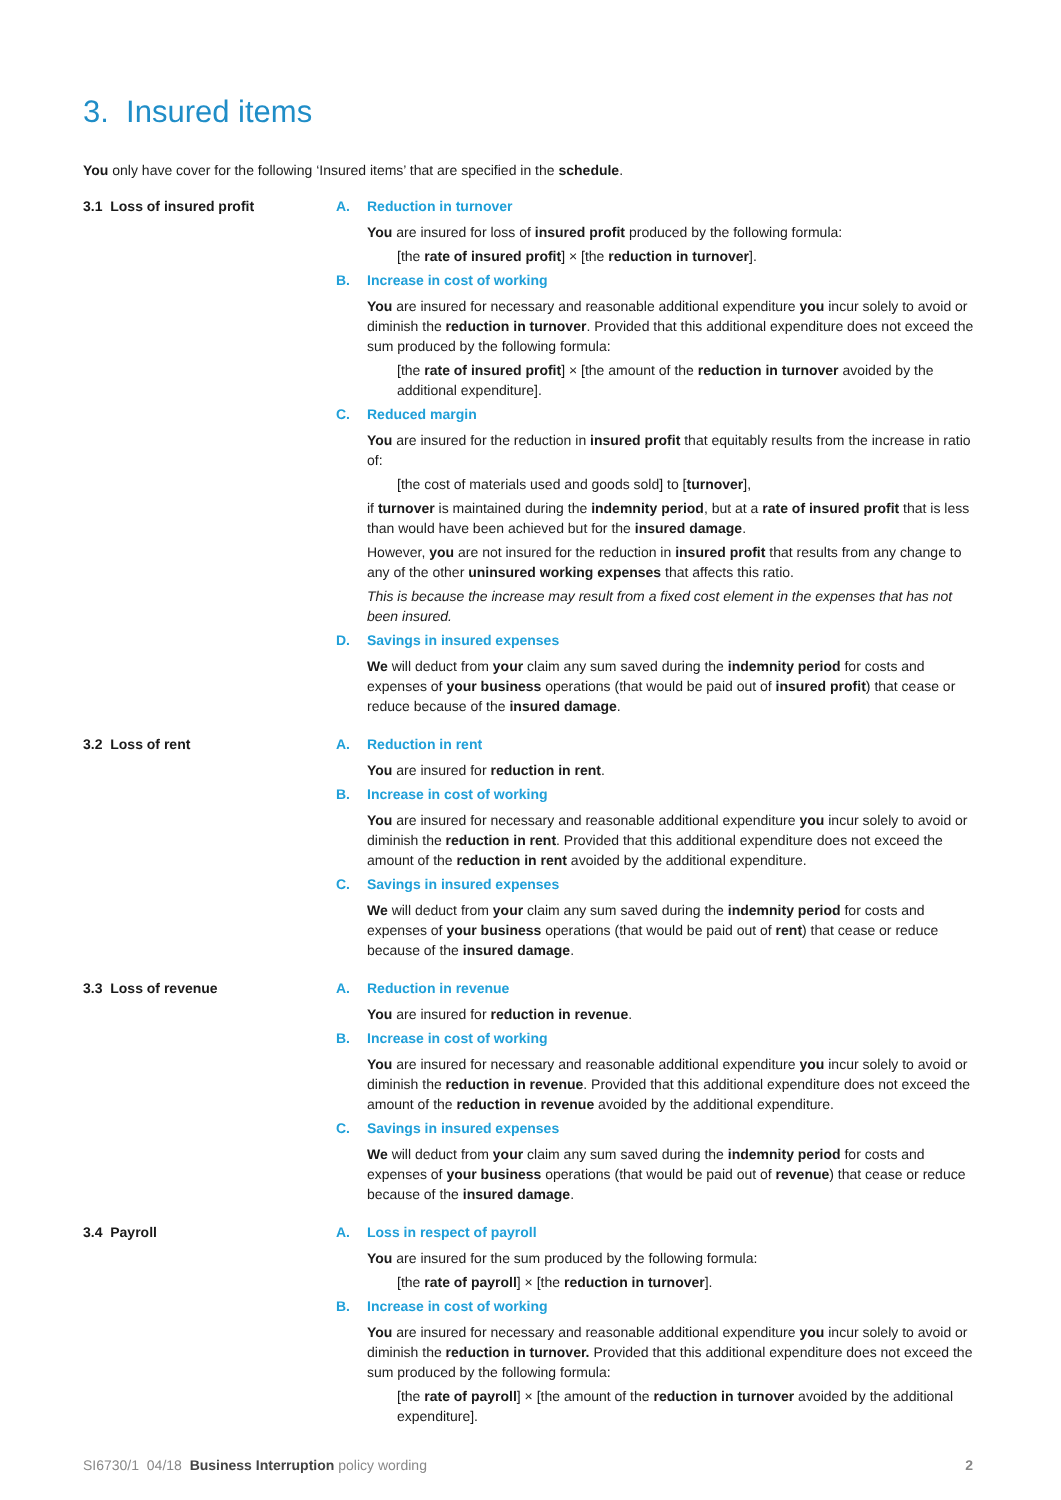3. Insured items
You only have cover for the following ‘Insured items’ that are specified in the schedule.
3.1 Loss of insured profit A. Reduction in turnover
You are insured for loss of insured profit produced by the following formula:
[the rate of insured profit] × [the reduction in turnover].
B. Increase in cost of working
You are insured for necessary and reasonable additional expenditure you incur solely to avoid or diminish the reduction in turnover. Provided that this additional expenditure does not exceed the sum produced by the following formula:
[the rate of insured profit] × [the amount of the reduction in turnover avoided by the additional expenditure].
C. Reduced margin
You are insured for the reduction in insured profit that equitably results from the increase in ratio of:
[the cost of materials used and goods sold] to [turnover],
if turnover is maintained during the indemnity period, but at a rate of insured profit that is less than would have been achieved but for the insured damage.
However, you are not insured for the reduction in insured profit that results from any change to any of the other uninsured working expenses that affects this ratio.
This is because the increase may result from a fixed cost element in the expenses that has not been insured.
D. Savings in insured expenses
We will deduct from your claim any sum saved during the indemnity period for costs and expenses of your business operations (that would be paid out of insured profit) that cease or reduce because of the insured damage.
3.2 Loss of rent A. Reduction in rent
You are insured for reduction in rent.
B. Increase in cost of working
You are insured for necessary and reasonable additional expenditure you incur solely to avoid or diminish the reduction in rent. Provided that this additional expenditure does not exceed the amount of the reduction in rent avoided by the additional expenditure.
C. Savings in insured expenses
We will deduct from your claim any sum saved during the indemnity period for costs and expenses of your business operations (that would be paid out of rent) that cease or reduce because of the insured damage.
3.3 Loss of revenue A. Reduction in revenue
You are insured for reduction in revenue.
B. Increase in cost of working
You are insured for necessary and reasonable additional expenditure you incur solely to avoid or diminish the reduction in revenue. Provided that this additional expenditure does not exceed the amount of the reduction in revenue avoided by the additional expenditure.
C. Savings in insured expenses
We will deduct from your claim any sum saved during the indemnity period for costs and expenses of your business operations (that would be paid out of revenue) that cease or reduce because of the insured damage.
3.4 Payroll A. Loss in respect of payroll
You are insured for the sum produced by the following formula:
[the rate of payroll] × [the reduction in turnover].
B. Increase in cost of working
You are insured for necessary and reasonable additional expenditure you incur solely to avoid or diminish the reduction in turnover. Provided that this additional expenditure does not exceed the sum produced by the following formula:
[the rate of payroll] × [the amount of the reduction in turnover avoided by the additional expenditure].
SI6730/1 04/18 Business Interruption policy wording
2